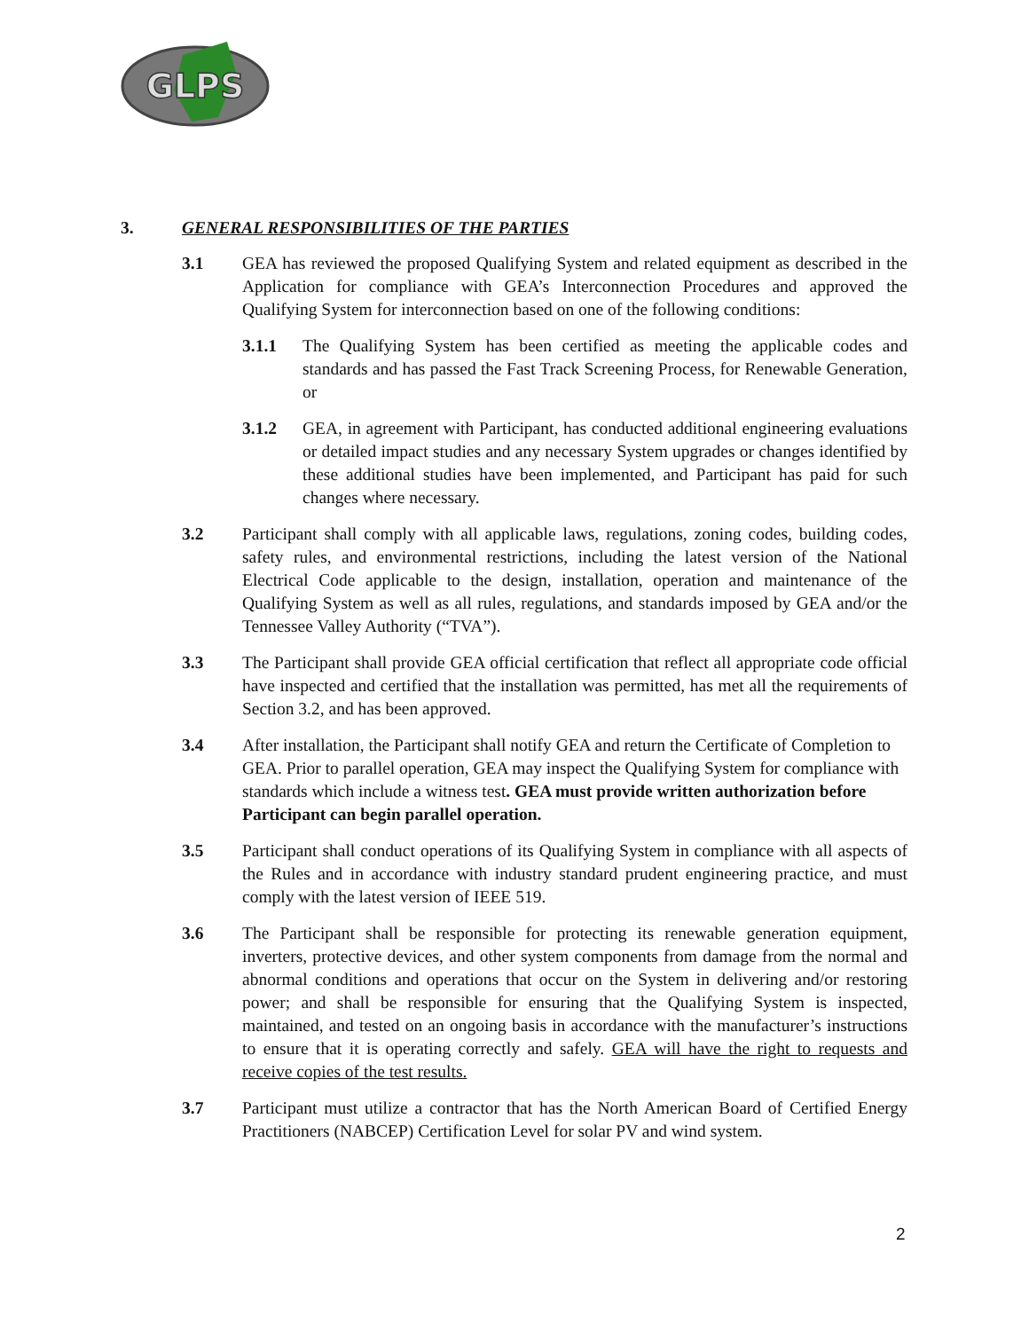GLPS
3. GENERAL RESPONSIBILITIES OF THE PARTIES
3.1 GEA has reviewed the proposed Qualifying System and related equipment as described in the Application for compliance with GEA’s Interconnection Procedures and approved the Qualifying System for interconnection based on one of the following conditions:
3.1.1 The Qualifying System has been certified as meeting the applicable codes and standards and has passed the Fast Track Screening Process, for Renewable Generation, or
3.1.2 GEA, in agreement with Participant, has conducted additional engineering evaluations or detailed impact studies and any necessary System upgrades or changes identified by these additional studies have been implemented, and Participant has paid for such changes where necessary.
3.2 Participant shall comply with all applicable laws, regulations, zoning codes, building codes, safety rules, and environmental restrictions, including the latest version of the National Electrical Code applicable to the design, installation, operation and maintenance of the Qualifying System as well as all rules, regulations, and standards imposed by GEA and/or the Tennessee Valley Authority (“TVA”).
3.3 The Participant shall provide GEA official certification that reflect all appropriate code official have inspected and certified that the installation was permitted, has met all the requirements of Section 3.2, and has been approved.
3.4 After installation, the Participant shall notify GEA and return the Certificate of Completion to GEA. Prior to parallel operation, GEA may inspect the Qualifying System for compliance with standards which include a witness test. GEA must provide written authorization before Participant can begin parallel operation.
3.5 Participant shall conduct operations of its Qualifying System in compliance with all aspects of the Rules and in accordance with industry standard prudent engineering practice, and must comply with the latest version of IEEE 519.
3.6 The Participant shall be responsible for protecting its renewable generation equipment, inverters, protective devices, and other system components from damage from the normal and abnormal conditions and operations that occur on the System in delivering and/or restoring power; and shall be responsible for ensuring that the Qualifying System is inspected, maintained, and tested on an ongoing basis in accordance with the manufacturer’s instructions to ensure that it is operating correctly and safely. GEA will have the right to requests and receive copies of the test results.
3.7 Participant must utilize a contractor that has the North American Board of Certified Energy Practitioners (NABCEP) Certification Level for solar PV and wind system.
2